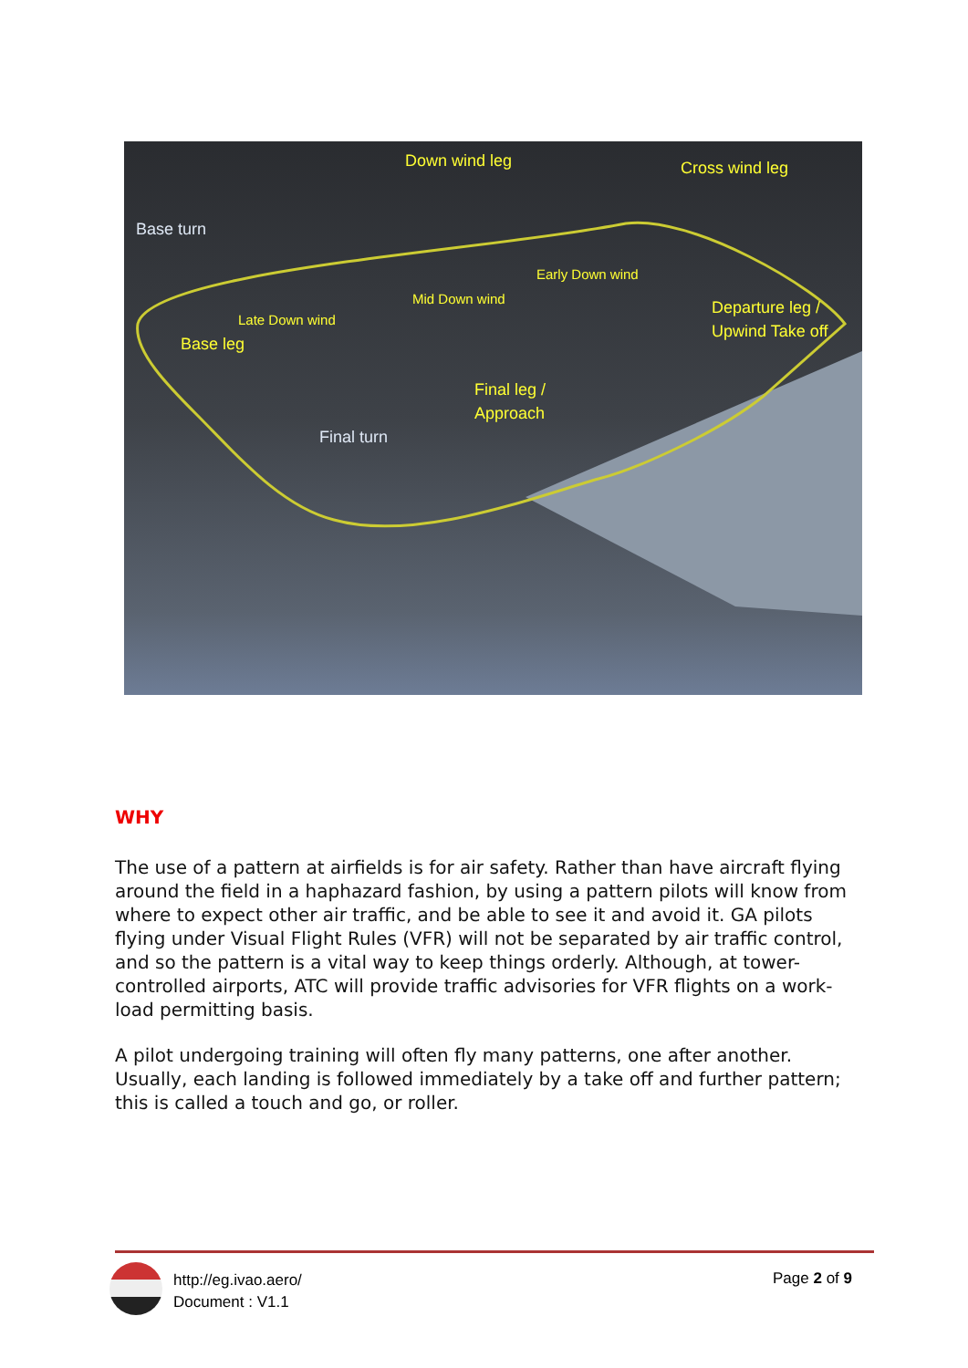Down wind leg Cross wind leg
Base turn
Early Down wind
Mid Down wind
Late Down wind
Departure leg /
Upwind Take off
Base leg
Final leg /
Approach
Final turn
WHY
The use of a pattern at airfields is for air safety. Rather than have aircraft flying around the field in a haphazard fashion, by using a pattern pilots will know from where to expect other air traffic, and be able to see it and avoid it. GA pilots flying under Visual Flight Rules (VFR) will not be separated by air traffic control, and so the pattern is a vital way to keep things orderly. Although, at tower-controlled airports, ATC will provide traffic advisories for VFR flights on a work-load permitting basis.
A pilot undergoing training will often fly many patterns, one after another. Usually, each landing is followed immediately by a take off and further pattern; this is called a touch and go, or roller.
http://eg.ivao.aero/
Document : V1.1
Page 2 of 9